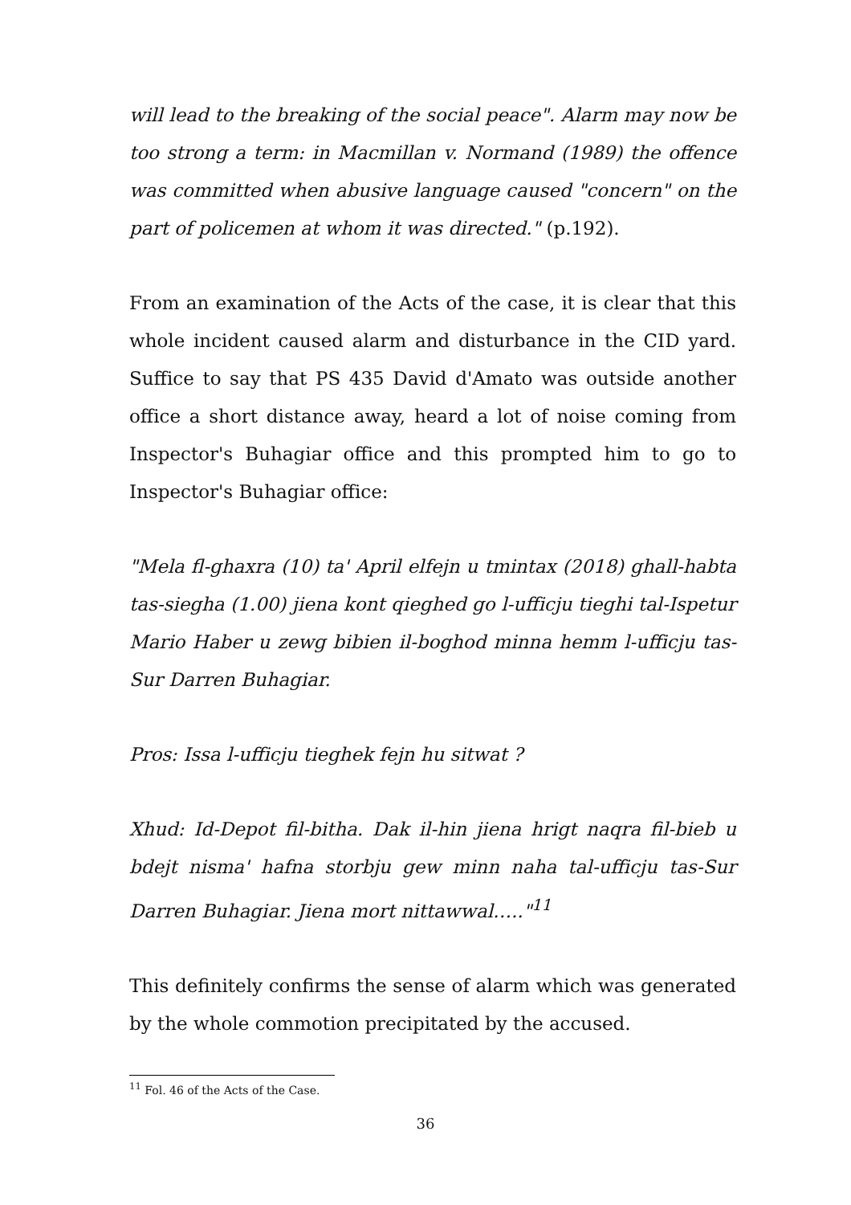will lead to the breaking of the social peace". Alarm may now be too strong a term: in Macmillan v. Normand (1989) the offence was committed when abusive language caused "concern" on the part of policemen at whom it was directed." (p.192).
From an examination of the Acts of the case, it is clear that this whole incident caused alarm and disturbance in the CID yard. Suffice to say that PS 435 David d'Amato was outside another office a short distance away, heard a lot of noise coming from Inspector's Buhagiar office and this prompted him to go to Inspector's Buhagiar office:
"Mela fl-ghaxra (10) ta' April elfejn u tmintax (2018) ghall-habta tas-siegha (1.00) jiena kont qieghed go l-ufficju tieghi tal-Ispetur Mario Haber u zewg bibien il-boghod minna hemm l-ufficju tas-Sur Darren Buhagiar.
Pros: Issa l-ufficju tieghek fejn hu sitwat ?
Xhud: Id-Depot fil-bitha. Dak il-hin jiena hrigt naqra fil-bieb u bdejt nisma' hafna storbju gew minn naha tal-ufficju tas-Sur Darren Buhagiar. Jiena mort nittawwal….."<sup>11</sup>
This definitely confirms the sense of alarm which was generated by the whole commotion precipitated by the accused.
<sup>11</sup> Fol. 46 of the Acts of the Case.
36